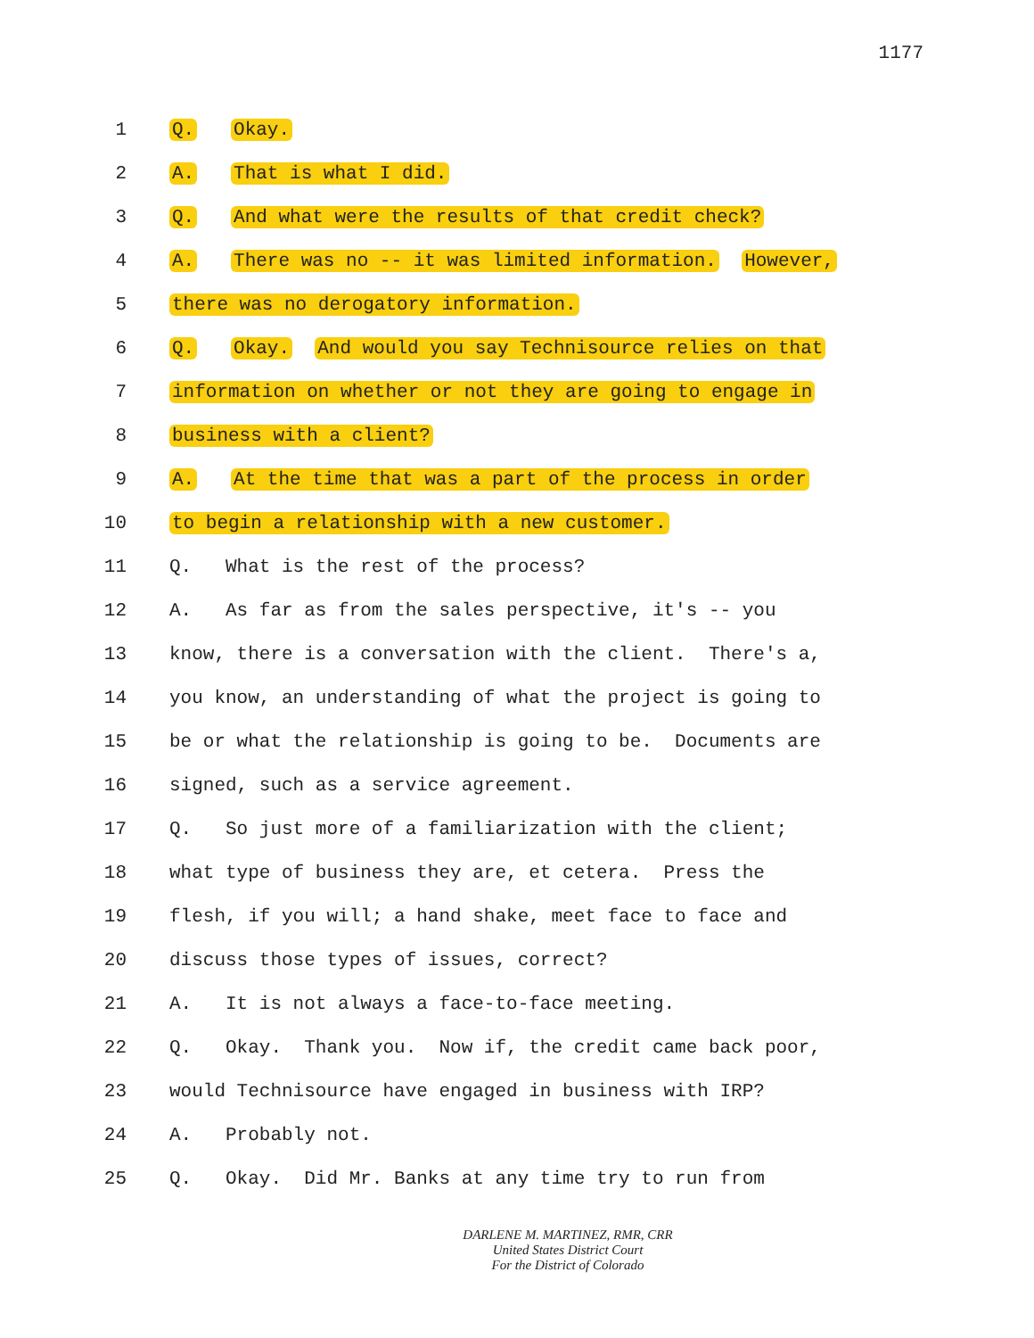1177
1 Q. Okay.
2 A. That is what I did.
3 Q. And what were the results of that credit check?
4 A. There was no -- it was limited information. However,
5 there was no derogatory information.
6 Q. Okay. And would you say Technisource relies on that
7 information on whether or not they are going to engage in
8 business with a client?
9 A. At the time that was a part of the process in order
10 to begin a relationship with a new customer.
11 Q. What is the rest of the process?
12 A. As far as from the sales perspective, it's -- you
13 know, there is a conversation with the client. There's a,
14 you know, an understanding of what the project is going to
15 be or what the relationship is going to be. Documents are
16 signed, such as a service agreement.
17 Q. So just more of a familiarization with the client;
18 what type of business they are, et cetera. Press the
19 flesh, if you will; a hand shake, meet face to face and
20 discuss those types of issues, correct?
21 A. It is not always a face-to-face meeting.
22 Q. Okay. Thank you. Now if, the credit came back poor,
23 would Technisource have engaged in business with IRP?
24 A. Probably not.
25 Q. Okay. Did Mr. Banks at any time try to run from
DARLENE M. MARTINEZ, RMR, CRR
United States District Court
For the District of Colorado